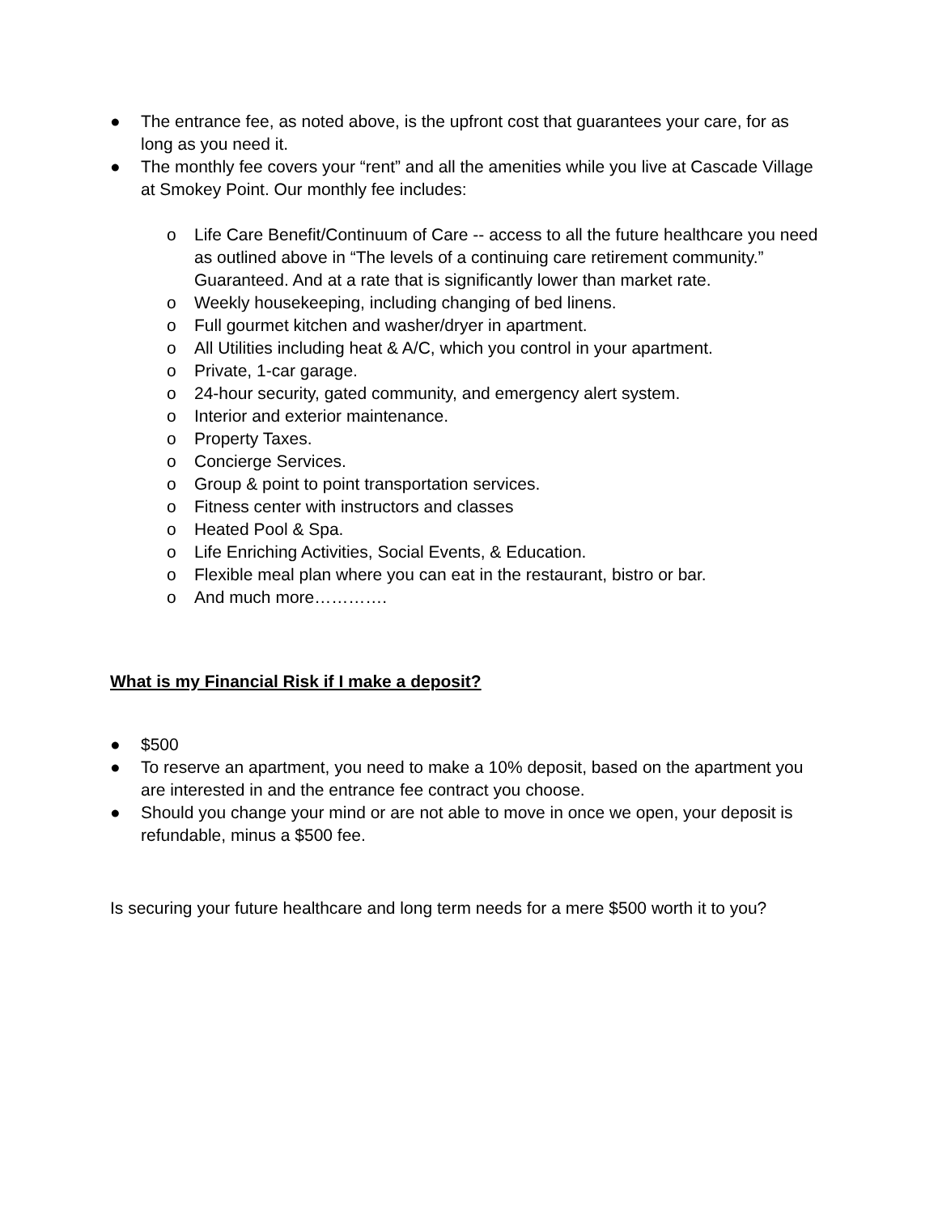● The entrance fee, as noted above, is the upfront cost that guarantees your care, for as long as you need it.
● The monthly fee covers your “rent” and all the amenities while you live at Cascade Village at Smokey Point. Our monthly fee includes:
o Life Care Benefit/Continuum of Care -- access to all the future healthcare you need as outlined above in “The levels of a continuing care retirement community.” Guaranteed. And at a rate that is significantly lower than market rate.
o Weekly housekeeping, including changing of bed linens.
o Full gourmet kitchen and washer/dryer in apartment.
o All Utilities including heat & A/C, which you control in your apartment.
o Private, 1-car garage.
o 24-hour security, gated community, and emergency alert system.
o Interior and exterior maintenance.
o Property Taxes.
o Concierge Services.
o Group & point to point transportation services.
o Fitness center with instructors and classes
o Heated Pool & Spa.
o Life Enriching Activities, Social Events, & Education.
o Flexible meal plan where you can eat in the restaurant, bistro or bar.
o And much more………….
What is my Financial Risk if I make a deposit?
● $500
● To reserve an apartment, you need to make a 10% deposit, based on the apartment you are interested in and the entrance fee contract you choose.
● Should you change your mind or are not able to move in once we open, your deposit is refundable, minus a $500 fee.
Is securing your future healthcare and long term needs for a mere $500 worth it to you?